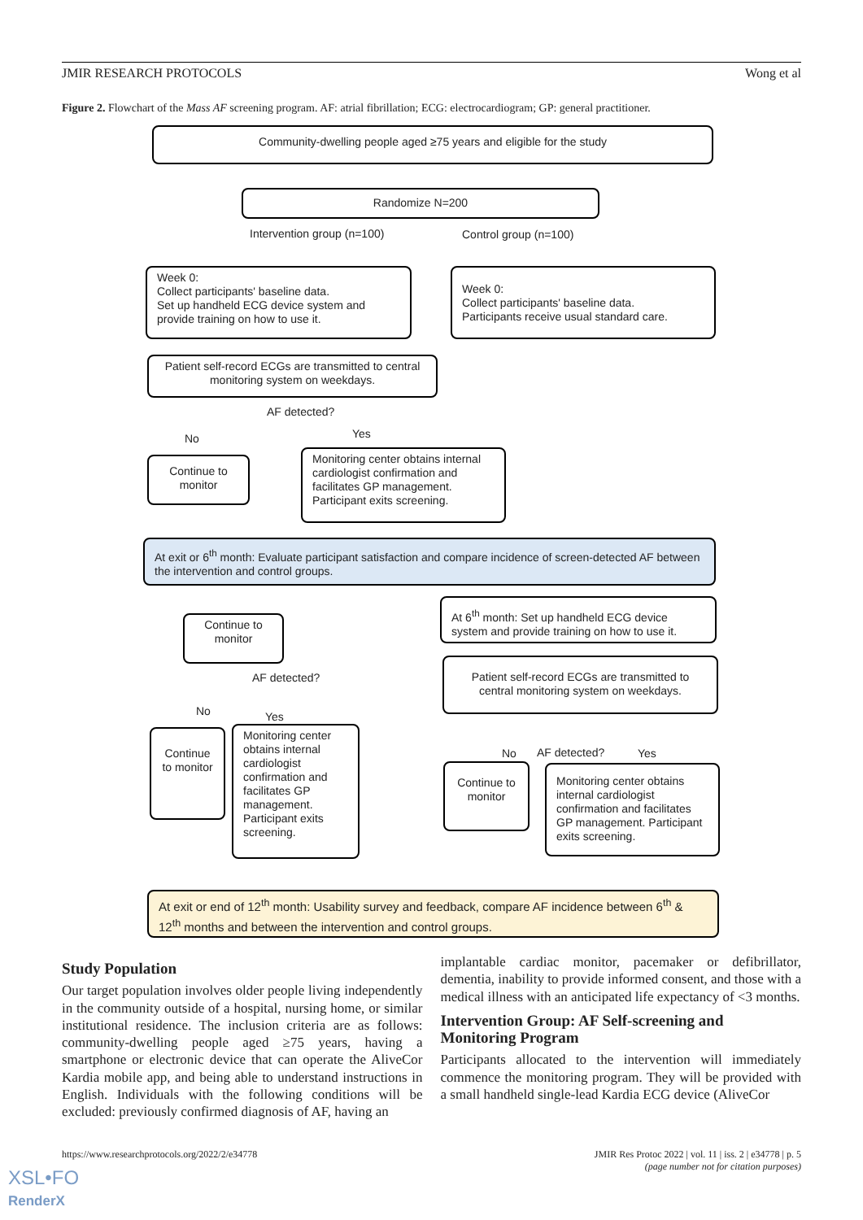JMIR RESEARCH PROTOCOLS Wong et al
Figure 2. Flowchart of the Mass AF screening program. AF: atrial fibrillation; ECG: electrocardiogram; GP: general practitioner.
Community-dwelling people aged ≥75 years and eligible for the study
Randomize N=200
Intervention group (n=100) Control group (n=100)
Week 0:
Collect participants' baseline data.
Set up handheld ECG device system and provide training on how to use it.
Week 0:
Collect participants' baseline data.
Participants receive usual standard care.
Patient self-record ECGs are transmitted to central monitoring system on weekdays.
AF detected?
No Yes
Continue to monitor
Monitoring center obtains internal cardiologist confirmation and facilitates GP management. Participant exits screening.
At exit or 6<sup>th</sup> month: Evaluate participant satisfaction and compare incidence of screen-detected AF between the intervention and control groups.
Continue to monitor
At 6<sup>th</sup> month: Set up handheld ECG device system and provide training on how to use it.
AF detected?
Patient self-record ECGs are transmitted to central monitoring system on weekdays.
No Yes
Continue to monitor
Monitoring center obtains internal cardiologist confirmation and facilitates GP management. Participant exits screening.
No AF detected? Yes
Continue to monitor
Monitoring center obtains internal cardiologist confirmation and facilitates GP management. Participant exits screening.
At exit or end of 12<sup>th</sup> month: Usability survey and feedback, compare AF incidence between 6<sup>th</sup> & 12<sup>th</sup> months and between the intervention and control groups.
Study Population
Our target population involves older people living independently in the community outside of a hospital, nursing home, or similar institutional residence. The inclusion criteria are as follows: community-dwelling people aged ≥75 years, having a smartphone or electronic device that can operate the AliveCor Kardia mobile app, and being able to understand instructions in English. Individuals with the following conditions will be excluded: previously confirmed diagnosis of AF, having an
implantable cardiac monitor, pacemaker or defibrillator, dementia, inability to provide informed consent, and those with a medical illness with an anticipated life expectancy of <3 months.
Intervention Group: AF Self-screening and Monitoring Program
Participants allocated to the intervention will immediately commence the monitoring program. They will be provided with a small handheld single-lead Kardia ECG device (AliveCor
https://www.researchprotocols.org/2022/2/e34778 JMIR Res Protoc 2022 | vol. 11 | iss. 2 | e34778 | p. 5
(page number not for citation purposes)
XSL•FO
RenderX